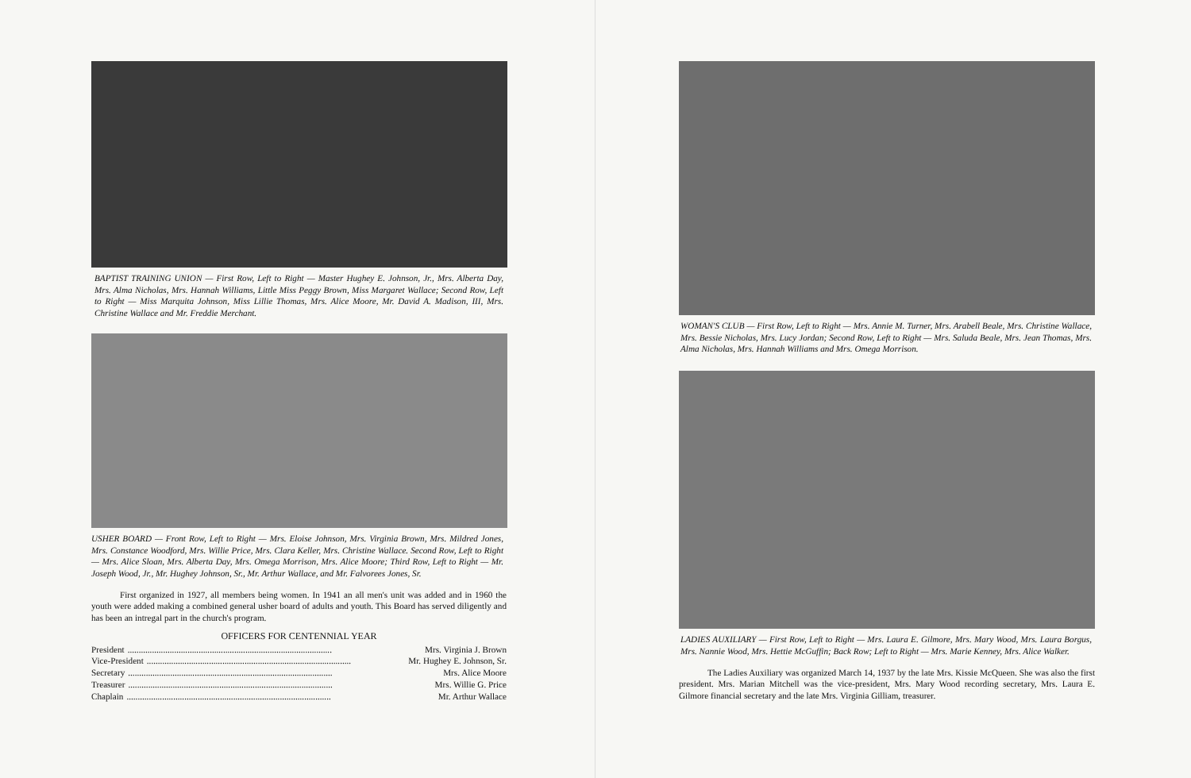BAPTIST TRAINING UNION — First Row, Left to Right — Master Hughey E. Johnson, Jr., Mrs. Alberta Day, Mrs. Alma Nicholas, Mrs. Hannah Williams, Little Miss Peggy Brown, Miss Margaret Wallace; Second Row, Left to Right — Miss Marquita Johnson, Miss Lillie Thomas, Mrs. Alice Moore, Mr. David A. Madison, III, Mrs. Christine Wallace and Mr. Freddie Merchant.
USHER BOARD — Front Row, Left to Right — Mrs. Eloise Johnson, Mrs. Virginia Brown, Mrs. Mildred Jones, Mrs. Constance Woodford, Mrs. Willie Price, Mrs. Clara Keller, Mrs. Christine Wallace. Second Row, Left to Right — Mrs. Alice Sloan, Mrs. Alberta Day, Mrs. Omega Morrison, Mrs. Alice Moore; Third Row, Left to Right — Mr. Joseph Wood, Jr., Mr. Hughey Johnson, Sr., Mr. Arthur Wallace, and Mr. Falvorees Jones, Sr.
First organized in 1927, all members being women. In 1941 an all men's unit was added and in 1960 the youth were added making a combined general usher board of adults and youth. This Board has served diligently and has been an intregal part in the church's program.
OFFICERS FOR CENTENNIAL YEAR
President............................................................................................ Mrs. Virginia J. Brown
Vice-President............................................................................................ Mr. Hughey E. Johnson, Sr.
Secretary............................................................................................ Mrs. Alice Moore
Treasurer............................................................................................ Mrs. Willie G. Price
Chaplain............................................................................................ Mr. Arthur Wallace
WOMAN'S CLUB — First Row, Left to Right — Mrs. Annie M. Turner, Mrs. Arabell Beale, Mrs. Christine Wallace, Mrs. Bessie Nicholas, Mrs. Lucy Jordan; Second Row, Left to Right — Mrs. Saluda Beale, Mrs. Jean Thomas, Mrs. Alma Nicholas, Mrs. Hannah Williams and Mrs. Omega Morrison.
LADIES AUXILIARY — First Row, Left to Right — Mrs. Laura E. Gilmore, Mrs. Mary Wood, Mrs. Laura Borgus, Mrs. Nannie Wood, Mrs. Hettie McGuffin; Back Row; Left to Right — Mrs. Marie Kenney, Mrs. Alice Walker.
The Ladies Auxiliary was organized March 14, 1937 by the late Mrs. Kissie McQueen. She was also the first president. Mrs. Marian Mitchell was the vice-president, Mrs. Mary Wood recording secretary, Mrs. Laura E. Gilmore financial secretary and the late Mrs. Virginia Gilliam, treasurer.